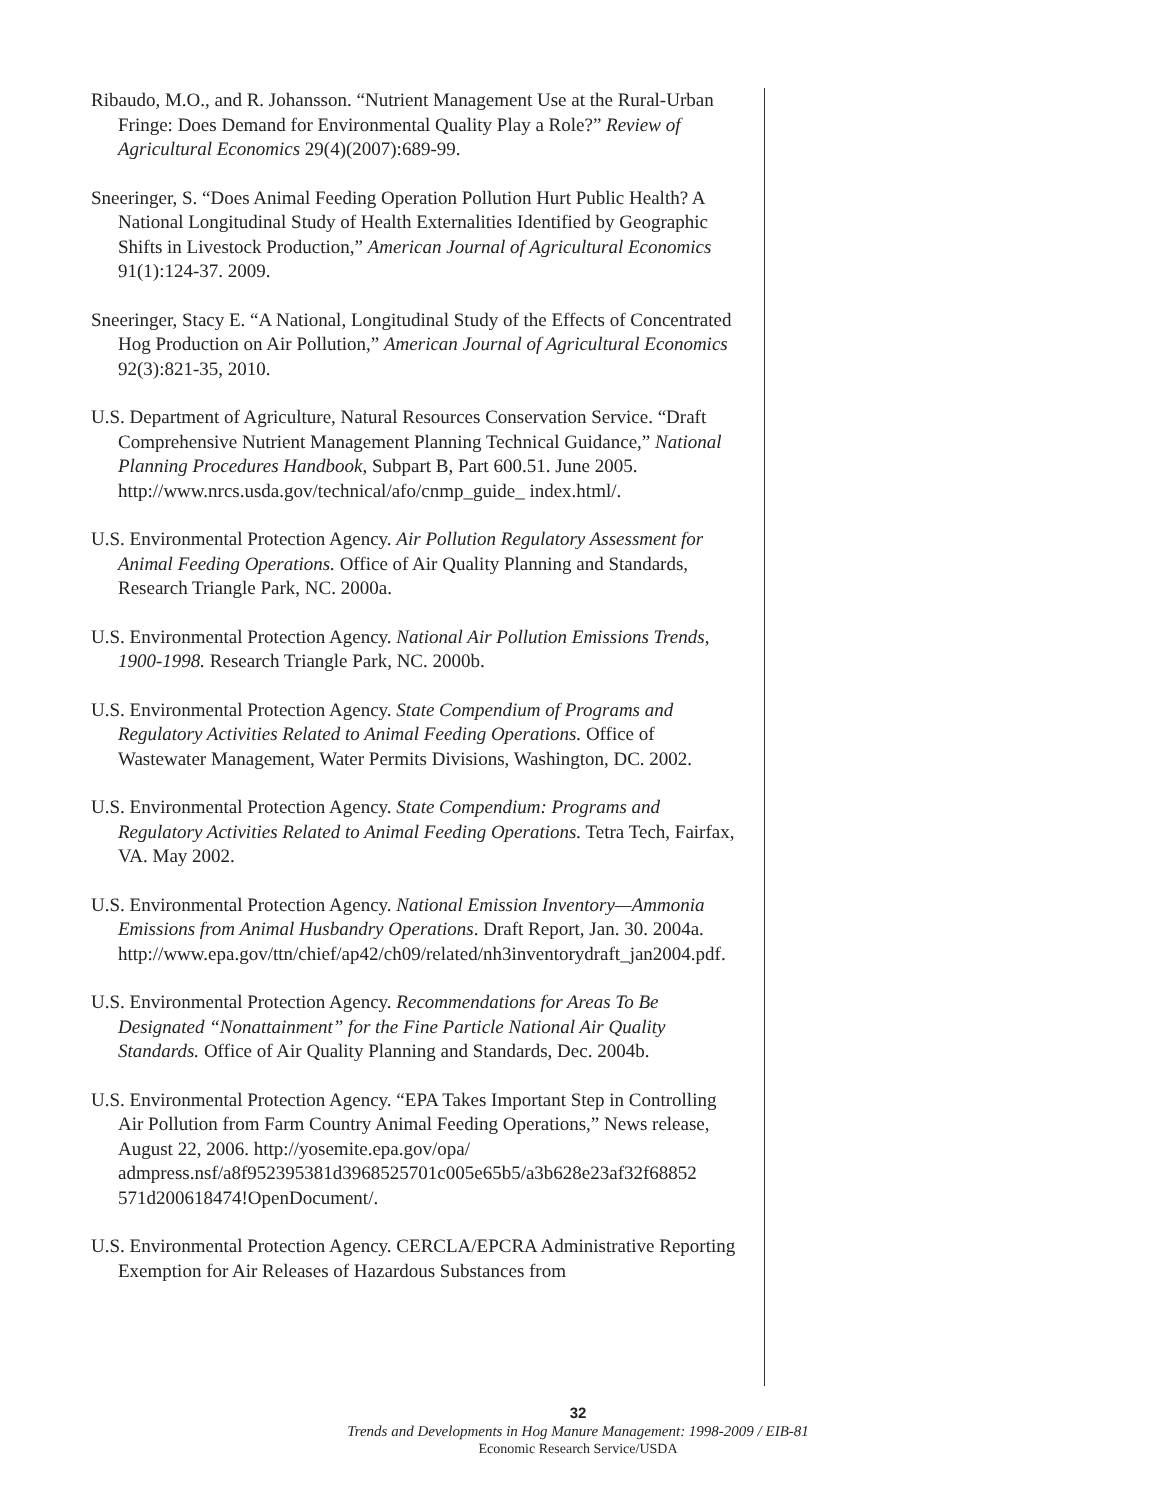Ribaudo, M.O., and R. Johansson. “Nutrient Management Use at the Rural-Urban Fringe: Does Demand for Environmental Quality Play a Role?” Review of Agricultural Economics 29(4)(2007):689-99.
Sneeringer, S. “Does Animal Feeding Operation Pollution Hurt Public Health? A National Longitudinal Study of Health Externalities Identified by Geographic Shifts in Livestock Production,” American Journal of Agricultural Economics 91(1):124-37. 2009.
Sneeringer, Stacy E. “A National, Longitudinal Study of the Effects of Concentrated Hog Production on Air Pollution,” American Journal of Agricultural Economics 92(3):821-35, 2010.
U.S. Department of Agriculture, Natural Resources Conservation Service. “Draft Comprehensive Nutrient Management Planning Technical Guidance,” National Planning Procedures Handbook, Subpart B, Part 600.51. June 2005. http://www.nrcs.usda.gov/technical/afo/cnmp_guide_ index.html/.
U.S. Environmental Protection Agency. Air Pollution Regulatory Assessment for Animal Feeding Operations. Office of Air Quality Planning and Standards, Research Triangle Park, NC. 2000a.
U.S. Environmental Protection Agency. National Air Pollution Emissions Trends, 1900-1998. Research Triangle Park, NC. 2000b.
U.S. Environmental Protection Agency. State Compendium of Programs and Regulatory Activities Related to Animal Feeding Operations. Office of Wastewater Management, Water Permits Divisions, Washington, DC. 2002.
U.S. Environmental Protection Agency. State Compendium: Programs and Regulatory Activities Related to Animal Feeding Operations. Tetra Tech, Fairfax, VA. May 2002.
U.S. Environmental Protection Agency. National Emission Inventory—Ammonia Emissions from Animal Husbandry Operations. Draft Report, Jan. 30. 2004a. http://www.epa.gov/ttn/chief/ap42/ch09/related/nh3inventorydraft_jan2004.pdf.
U.S. Environmental Protection Agency. Recommendations for Areas To Be Designated “Nonattainment” for the Fine Particle National Air Quality Standards. Office of Air Quality Planning and Standards, Dec. 2004b.
U.S. Environmental Protection Agency. “EPA Takes Important Step in Controlling Air Pollution from Farm Country Animal Feeding Operations,” News release, August 22, 2006. http://yosemite.epa.gov/opa/ admpress.nsf/a8f952395381d3968525701c005e65b5/a3b628e23af32f68852 571d200618474!OpenDocument/.
U.S. Environmental Protection Agency. CERCLA/EPCRA Administrative Reporting Exemption for Air Releases of Hazardous Substances from
32
Trends and Developments in Hog Manure Management: 1998-2009 / EIB-81
Economic Research Service/USDA